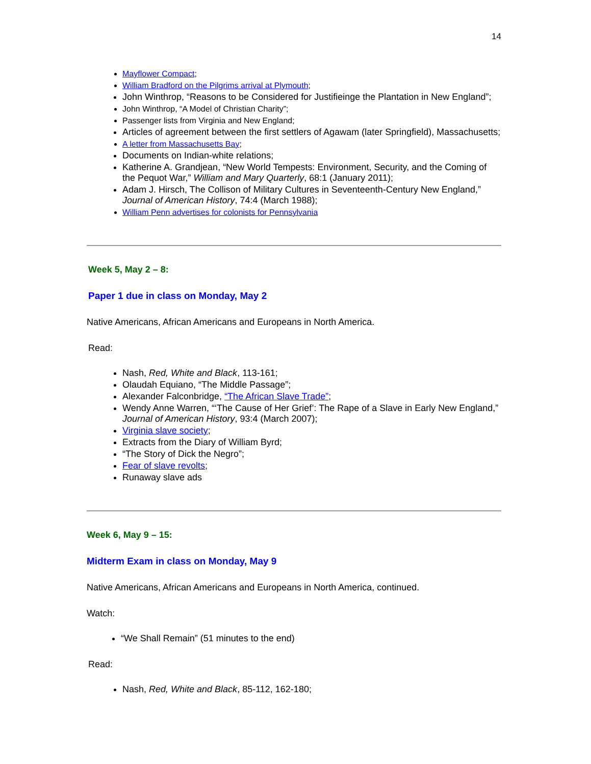14
Mayflower Compact;
William Bradford on the Pilgrims arrival at Plymouth;
John Winthrop, “Reasons to be Considered for Justifieinge the Plantation in New England”;
John Winthrop, “A Model of Christian Charity”;
Passenger lists from Virginia and New England;
Articles of agreement between the first settlers of Agawam (later Springfield), Massachusetts;
A letter from Massachusetts Bay;
Documents on Indian-white relations;
Katherine A. Grandjean, “New World Tempests: Environment, Security, and the Coming of the Pequot War,” William and Mary Quarterly, 68:1 (January 2011);
Adam J. Hirsch, The Collison of Military Cultures in Seventeenth-Century New England,” Journal of American History, 74:4 (March 1988);
William Penn advertises for colonists for Pennsylvania
Week 5, May 2 – 8:
Paper 1 due in class on Monday, May 2
Native Americans, African Americans and Europeans in North America.
Read:
Nash, Red, White and Black, 113-161;
Olaudah Equiano, “The Middle Passage”;
Alexander Falconbridge, “The African Slave Trade”;
Wendy Anne Warren, “‘The Cause of Her Grief’: The Rape of a Slave in Early New England,” Journal of American History, 93:4 (March 2007);
Virginia slave society;
Extracts from the Diary of William Byrd;
“The Story of Dick the Negro”;
Fear of slave revolts;
Runaway slave ads
Week 6, May 9 – 15:
Midterm Exam in class on Monday, May 9
Native Americans, African Americans and Europeans in North America, continued.
Watch:
“We Shall Remain” (51 minutes to the end)
Read:
Nash, Red, White and Black, 85-112, 162-180;